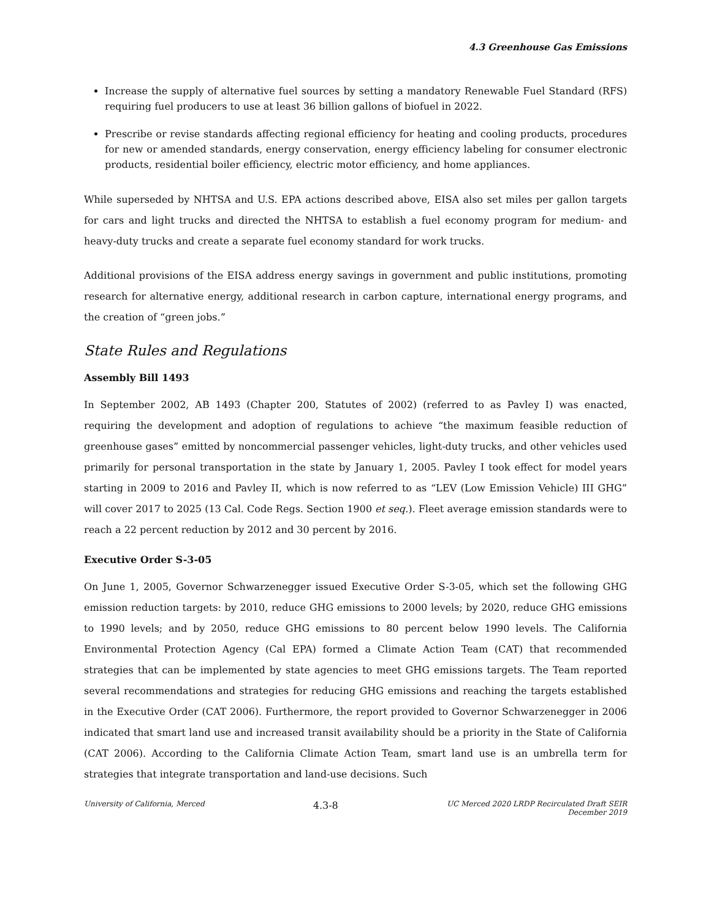4.3 Greenhouse Gas Emissions
Increase the supply of alternative fuel sources by setting a mandatory Renewable Fuel Standard (RFS) requiring fuel producers to use at least 36 billion gallons of biofuel in 2022.
Prescribe or revise standards affecting regional efficiency for heating and cooling products, procedures for new or amended standards, energy conservation, energy efficiency labeling for consumer electronic products, residential boiler efficiency, electric motor efficiency, and home appliances.
While superseded by NHTSA and U.S. EPA actions described above, EISA also set miles per gallon targets for cars and light trucks and directed the NHTSA to establish a fuel economy program for medium- and heavy-duty trucks and create a separate fuel economy standard for work trucks.
Additional provisions of the EISA address energy savings in government and public institutions, promoting research for alternative energy, additional research in carbon capture, international energy programs, and the creation of “green jobs.”
State Rules and Regulations
Assembly Bill 1493
In September 2002, AB 1493 (Chapter 200, Statutes of 2002) (referred to as Pavley I) was enacted, requiring the development and adoption of regulations to achieve “the maximum feasible reduction of greenhouse gases” emitted by noncommercial passenger vehicles, light-duty trucks, and other vehicles used primarily for personal transportation in the state by January 1, 2005. Pavley I took effect for model years starting in 2009 to 2016 and Pavley II, which is now referred to as “LEV (Low Emission Vehicle) III GHG” will cover 2017 to 2025 (13 Cal. Code Regs. Section 1900 et seq.). Fleet average emission standards were to reach a 22 percent reduction by 2012 and 30 percent by 2016.
Executive Order S-3-05
On June 1, 2005, Governor Schwarzenegger issued Executive Order S-3-05, which set the following GHG emission reduction targets: by 2010, reduce GHG emissions to 2000 levels; by 2020, reduce GHG emissions to 1990 levels; and by 2050, reduce GHG emissions to 80 percent below 1990 levels. The California Environmental Protection Agency (Cal EPA) formed a Climate Action Team (CAT) that recommended strategies that can be implemented by state agencies to meet GHG emissions targets. The Team reported several recommendations and strategies for reducing GHG emissions and reaching the targets established in the Executive Order (CAT 2006). Furthermore, the report provided to Governor Schwarzenegger in 2006 indicated that smart land use and increased transit availability should be a priority in the State of California (CAT 2006). According to the California Climate Action Team, smart land use is an umbrella term for strategies that integrate transportation and land-use decisions. Such
University of California, Merced
4.3-8
UC Merced 2020 LRDP Recirculated Draft SEIR
December 2019